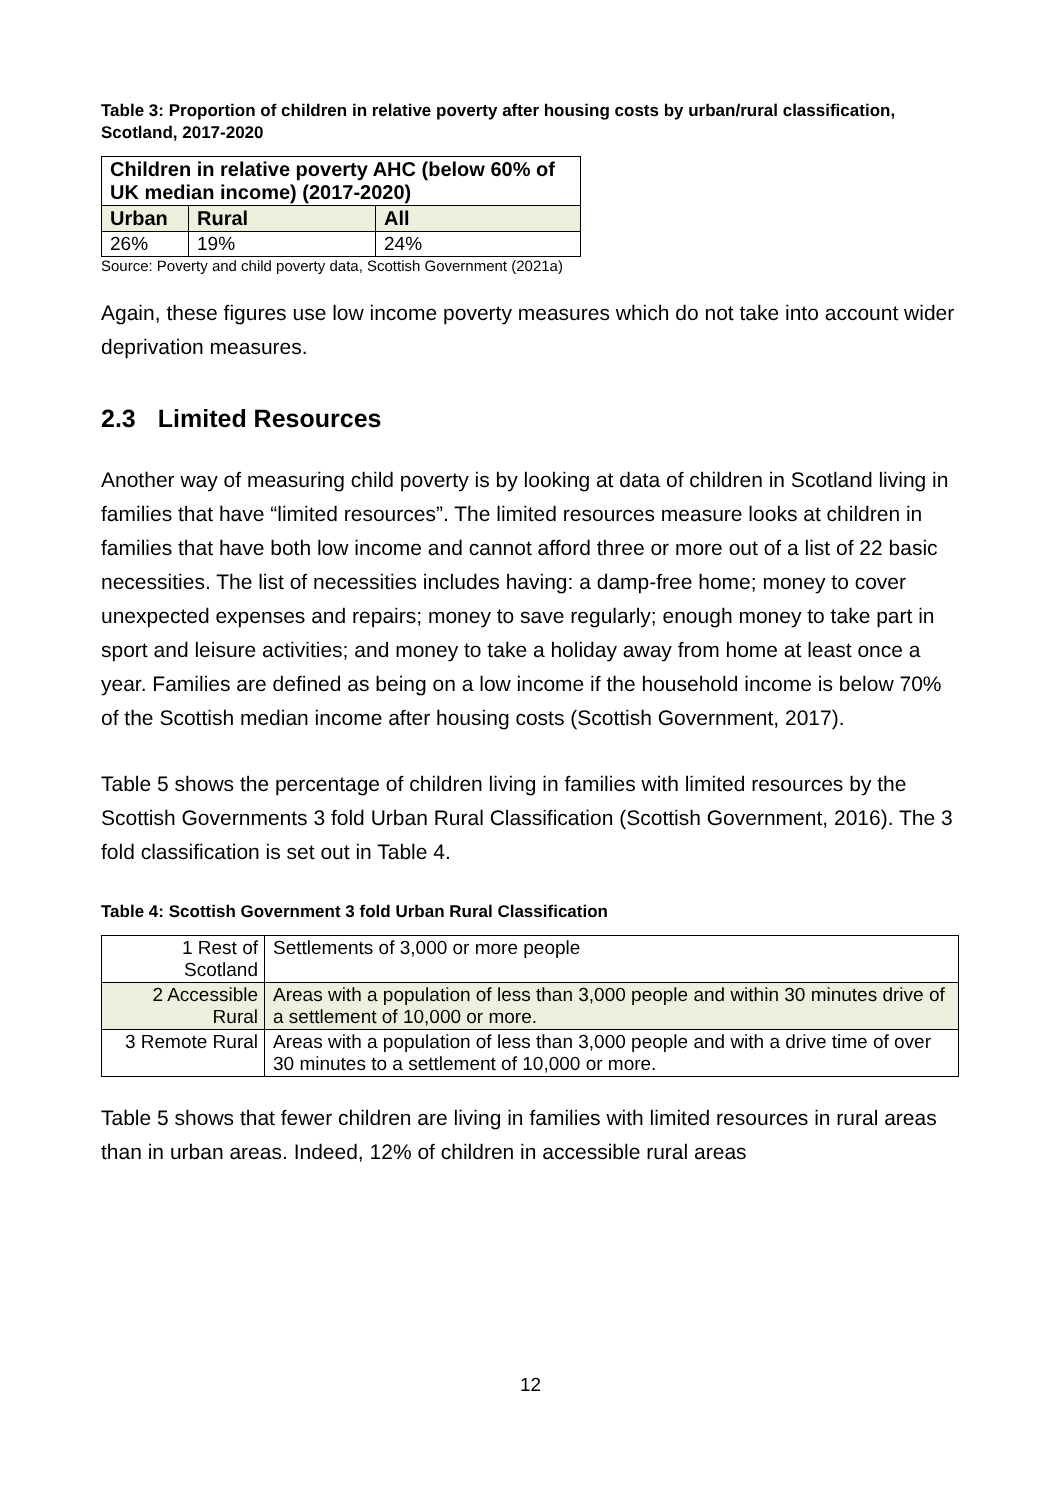Table 3: Proportion of children in relative poverty after housing costs by urban/rural classification, Scotland, 2017-2020
| Children in relative poverty AHC (below 60% of UK median income) (2017-2020) | | |
| --- | --- | --- |
| Urban | Rural | All |
| 26% | 19% | 24% |
Source: Poverty and child poverty data, Scottish Government (2021a)
Again, these figures use low income poverty measures which do not take into account wider deprivation measures.
2.3 Limited Resources
Another way of measuring child poverty is by looking at data of children in Scotland living in families that have “limited resources”. The limited resources measure looks at children in families that have both low income and cannot afford three or more out of a list of 22 basic necessities. The list of necessities includes having: a damp-free home; money to cover unexpected expenses and repairs; money to save regularly; enough money to take part in sport and leisure activities; and money to take a holiday away from home at least once a year. Families are defined as being on a low income if the household income is below 70% of the Scottish median income after housing costs (Scottish Government, 2017).
Table 5 shows the percentage of children living in families with limited resources by the Scottish Governments 3 fold Urban Rural Classification (Scottish Government, 2016). The 3 fold classification is set out in Table 4.
Table 4: Scottish Government 3 fold Urban Rural Classification
| 1 Rest of Scotland | Settlements of 3,000 or more people |
| 2 Accessible Rural | Areas with a population of less than 3,000 people and within 30 minutes drive of a settlement of 10,000 or more. |
| 3 Remote Rural | Areas with a population of less than 3,000 people and with a drive time of over 30 minutes to a settlement of 10,000 or more. |
Table 5 shows that fewer children are living in families with limited resources in rural areas than in urban areas. Indeed, 12% of children in accessible rural areas
12